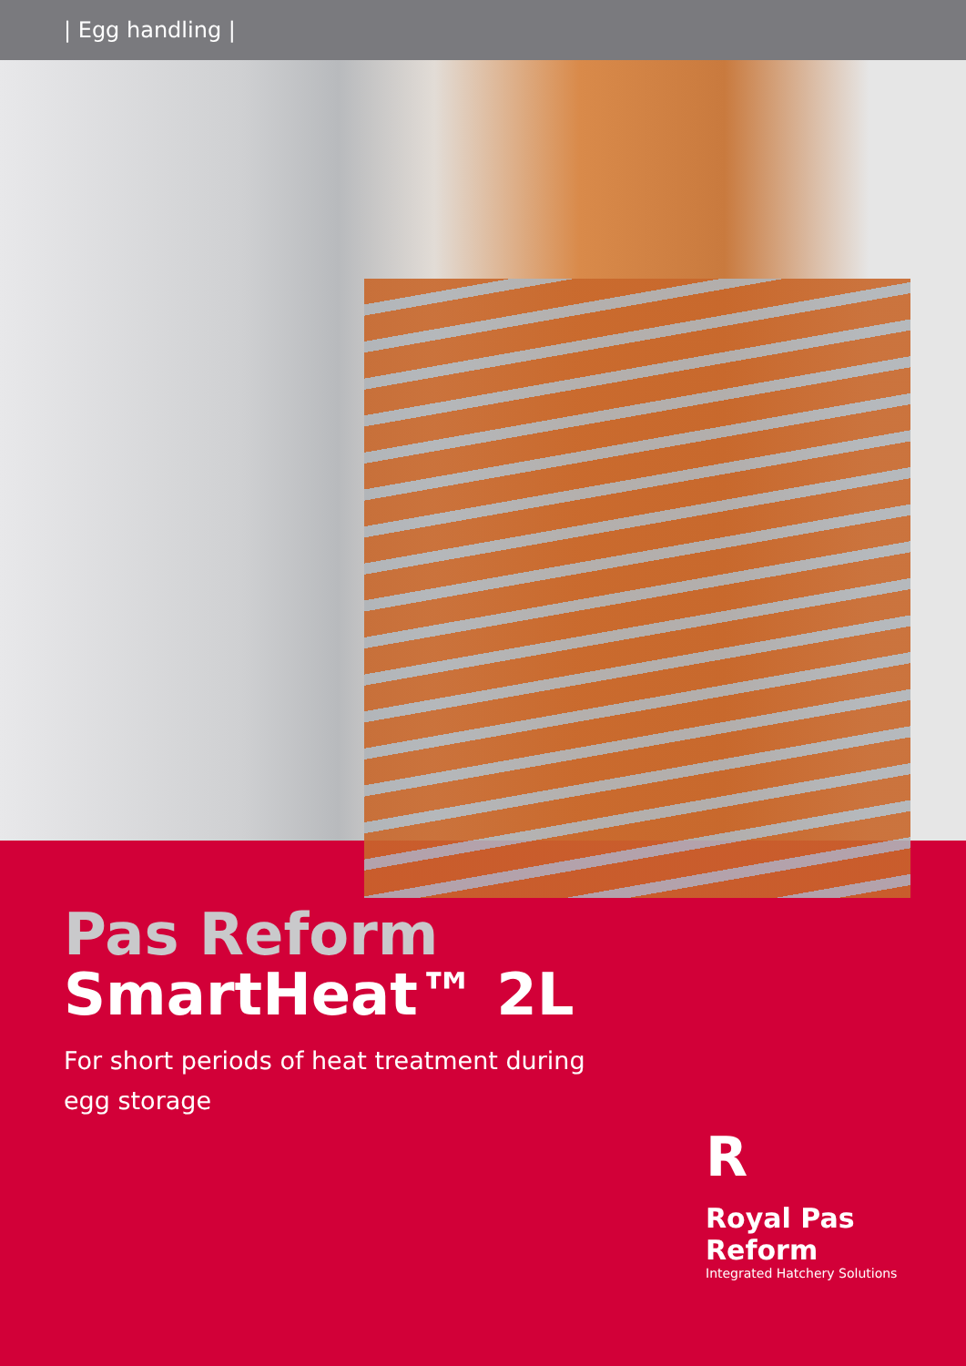| Egg handling |
Pas Reform
SmartHeat™ 2L
For short periods of heat treatment during
egg storage
R
Royal Pas Reform
Integrated Hatchery Solutions